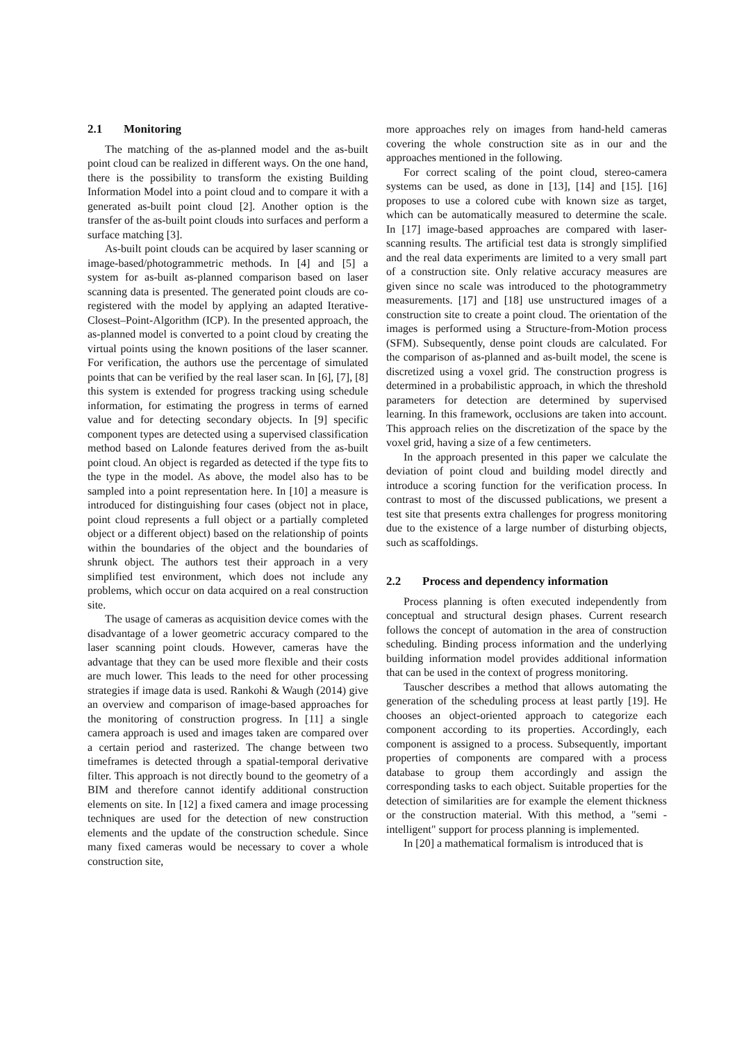2.1 Monitoring
The matching of the as-planned model and the as-built point cloud can be realized in different ways. On the one hand, there is the possibility to transform the existing Building Information Model into a point cloud and to compare it with a generated as-built point cloud [2]. Another option is the transfer of the as-built point clouds into surfaces and perform a surface matching [3].
As-built point clouds can be acquired by laser scanning or image-based/photogrammetric methods. In [4] and [5] a system for as-built as-planned comparison based on laser scanning data is presented. The generated point clouds are co-registered with the model by applying an adapted Iterative-Closest–Point-Algorithm (ICP). In the presented approach, the as-planned model is converted to a point cloud by creating the virtual points using the known positions of the laser scanner. For verification, the authors use the percentage of simulated points that can be verified by the real laser scan. In [6], [7], [8] this system is extended for progress tracking using schedule information, for estimating the progress in terms of earned value and for detecting secondary objects. In [9] specific component types are detected using a supervised classification method based on Lalonde features derived from the as-built point cloud. An object is regarded as detected if the type fits to the type in the model. As above, the model also has to be sampled into a point representation here. In [10] a measure is introduced for distinguishing four cases (object not in place, point cloud represents a full object or a partially completed object or a different object) based on the relationship of points within the boundaries of the object and the boundaries of shrunk object. The authors test their approach in a very simplified test environment, which does not include any problems, which occur on data acquired on a real construction site.
The usage of cameras as acquisition device comes with the disadvantage of a lower geometric accuracy compared to the laser scanning point clouds. However, cameras have the advantage that they can be used more flexible and their costs are much lower. This leads to the need for other processing strategies if image data is used. Rankohi & Waugh (2014) give an overview and comparison of image-based approaches for the monitoring of construction progress. In [11] a single camera approach is used and images taken are compared over a certain period and rasterized. The change between two timeframes is detected through a spatial-temporal derivative filter. This approach is not directly bound to the geometry of a BIM and therefore cannot identify additional construction elements on site. In [12] a fixed camera and image processing techniques are used for the detection of new construction elements and the update of the construction schedule. Since many fixed cameras would be necessary to cover a whole construction site,
more approaches rely on images from hand-held cameras covering the whole construction site as in our and the approaches mentioned in the following.
For correct scaling of the point cloud, stereo-camera systems can be used, as done in [13], [14] and [15]. [16] proposes to use a colored cube with known size as target, which can be automatically measured to determine the scale. In [17] image-based approaches are compared with laser-scanning results. The artificial test data is strongly simplified and the real data experiments are limited to a very small part of a construction site. Only relative accuracy measures are given since no scale was introduced to the photogrammetry measurements. [17] and [18] use unstructured images of a construction site to create a point cloud. The orientation of the images is performed using a Structure-from-Motion process (SFM). Subsequently, dense point clouds are calculated. For the comparison of as-planned and as-built model, the scene is discretized using a voxel grid. The construction progress is determined in a probabilistic approach, in which the threshold parameters for detection are determined by supervised learning. In this framework, occlusions are taken into account. This approach relies on the discretization of the space by the voxel grid, having a size of a few centimeters.
In the approach presented in this paper we calculate the deviation of point cloud and building model directly and introduce a scoring function for the verification process. In contrast to most of the discussed publications, we present a test site that presents extra challenges for progress monitoring due to the existence of a large number of disturbing objects, such as scaffoldings.
2.2 Process and dependency information
Process planning is often executed independently from conceptual and structural design phases. Current research follows the concept of automation in the area of construction scheduling. Binding process information and the underlying building information model provides additional information that can be used in the context of progress monitoring.
Tauscher describes a method that allows automating the generation of the scheduling process at least partly [19]. He chooses an object-oriented approach to categorize each component according to its properties. Accordingly, each component is assigned to a process. Subsequently, important properties of components are compared with a process database to group them accordingly and assign the corresponding tasks to each object. Suitable properties for the detection of similarities are for example the element thickness or the construction material. With this method, a "semi - intelligent" support for process planning is implemented.
In [20] a mathematical formalism is introduced that is